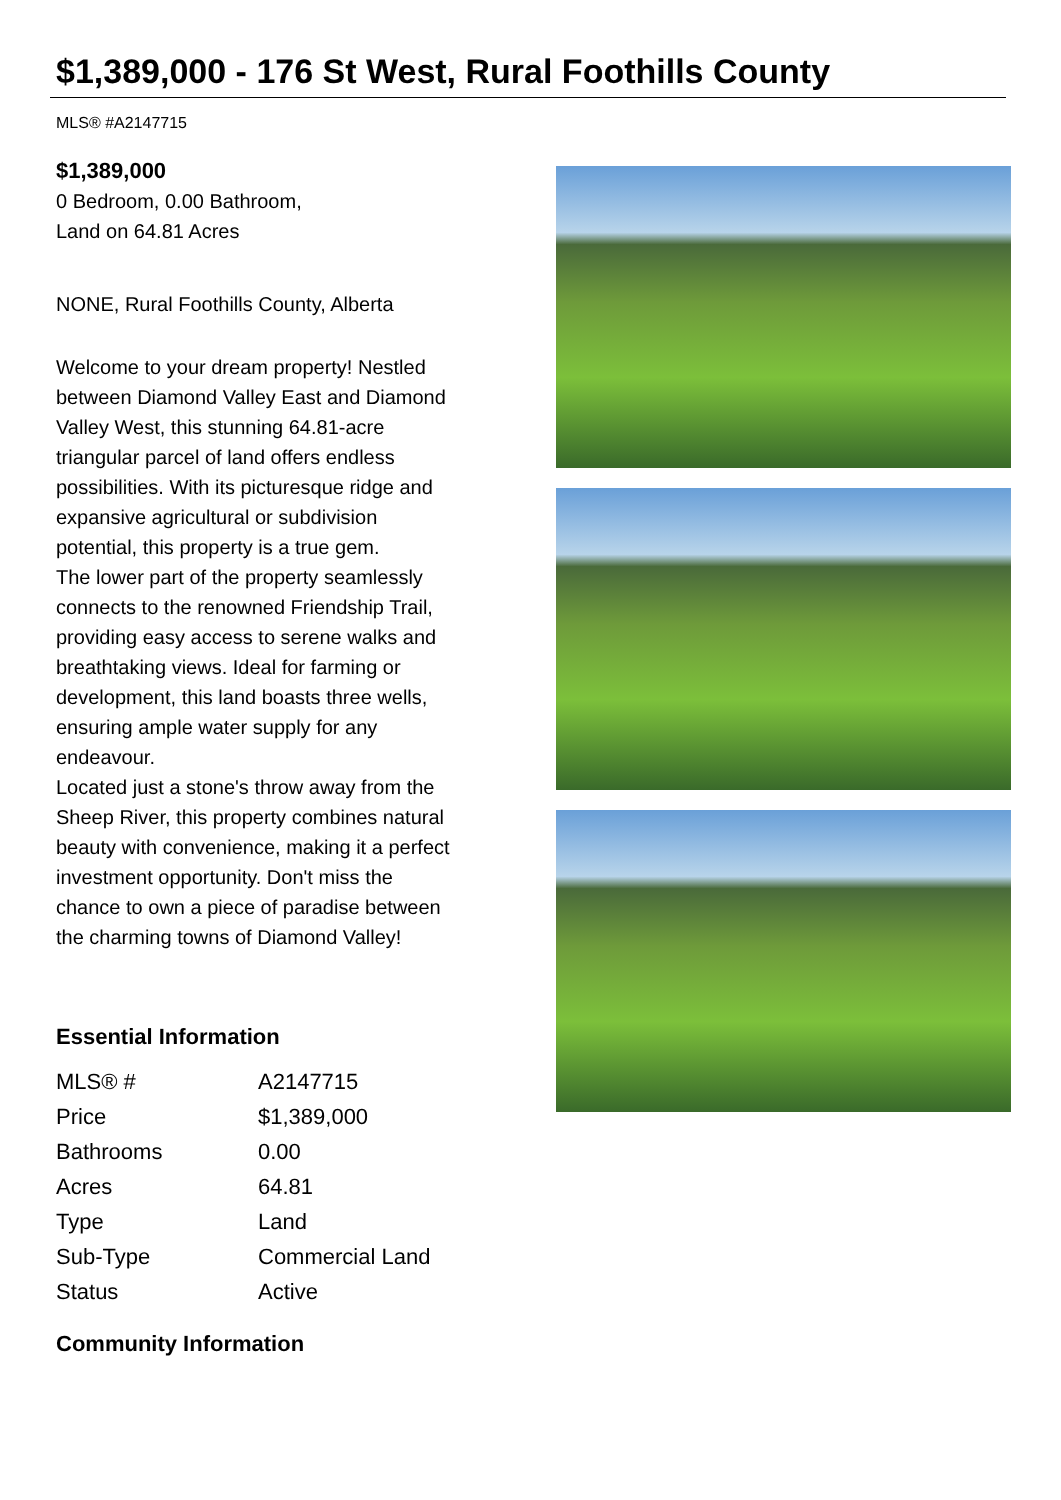$1,389,000 - 176 St West, Rural Foothills County
MLS® #A2147715
$1,389,000
0 Bedroom, 0.00 Bathroom,
Land on 64.81 Acres
NONE, Rural Foothills County, Alberta
Welcome to your dream property! Nestled between Diamond Valley East and Diamond Valley West, this stunning 64.81-acre triangular parcel of land offers endless possibilities. With its picturesque ridge and expansive agricultural or subdivision potential, this property is a true gem.
The lower part of the property seamlessly connects to the renowned Friendship Trail, providing easy access to serene walks and breathtaking views. Ideal for farming or development, this land boasts three wells, ensuring ample water supply for any endeavour.
Located just a stone's throw away from the Sheep River, this property combines natural beauty with convenience, making it a perfect investment opportunity. Don't miss the chance to own a piece of paradise between the charming towns of Diamond Valley!
Essential Information
| MLS® # | A2147715 |
| Price | $1,389,000 |
| Bathrooms | 0.00 |
| Acres | 64.81 |
| Type | Land |
| Sub-Type | Commercial Land |
| Status | Active |
Community Information